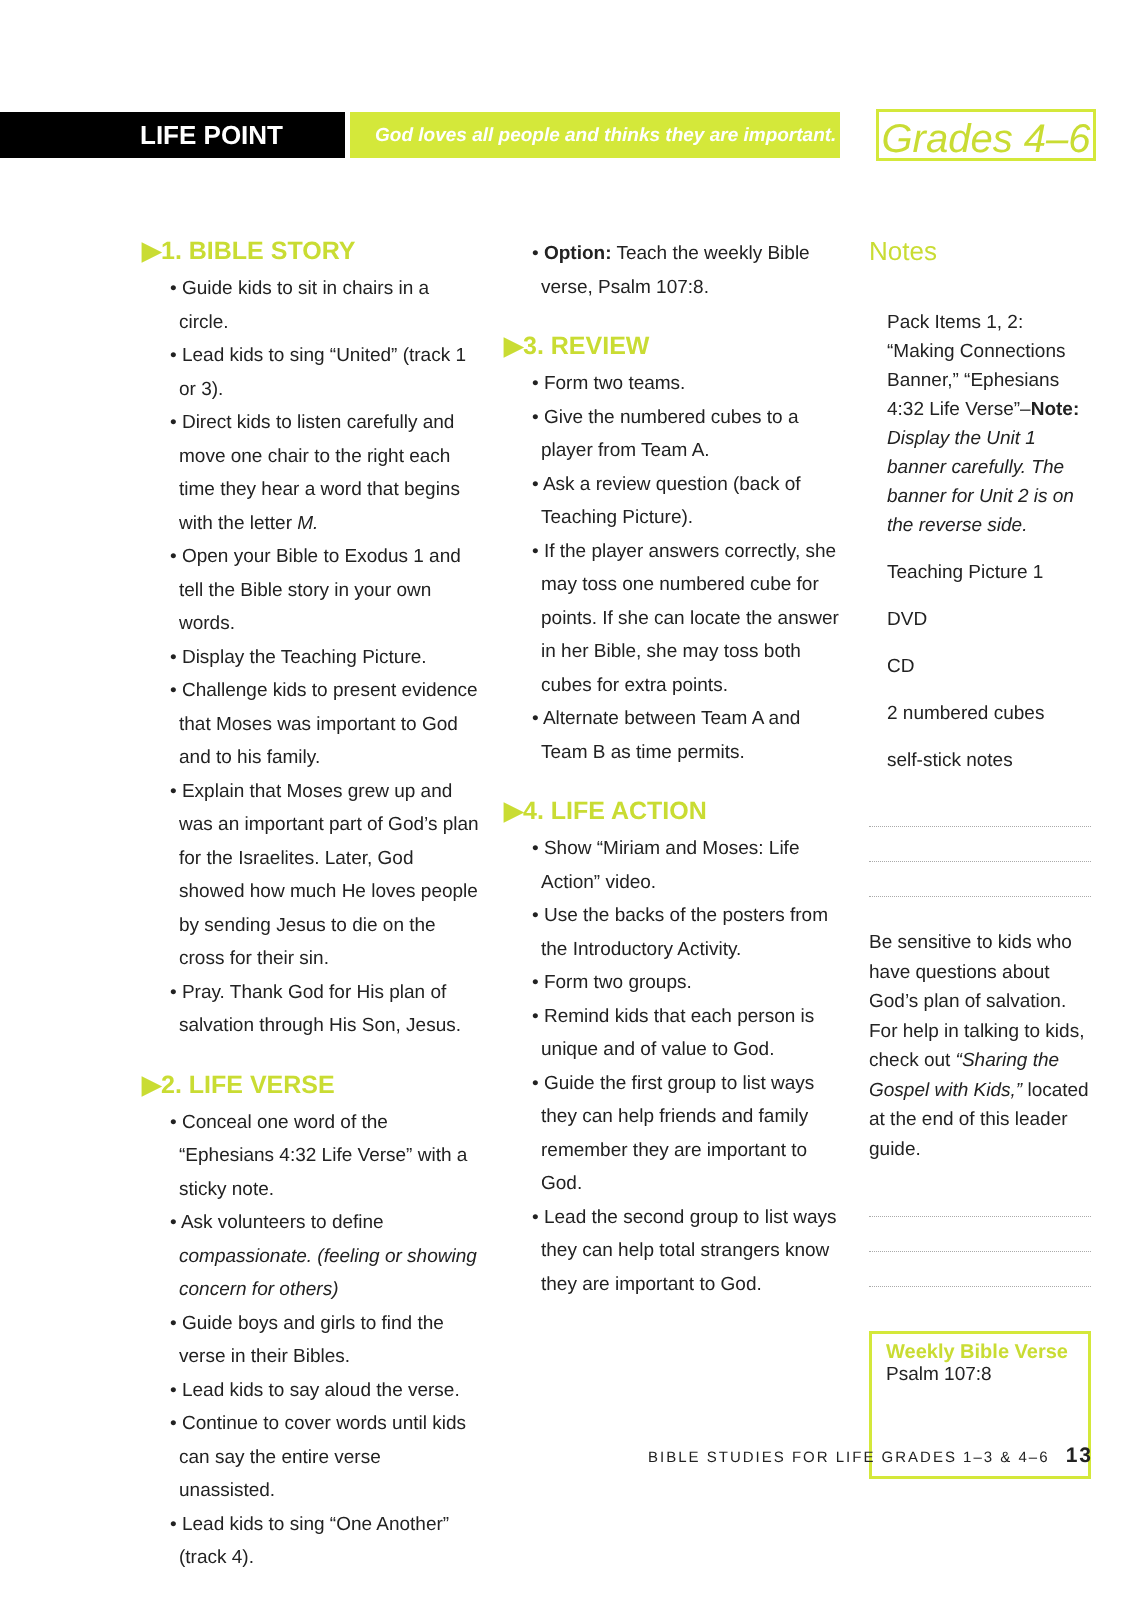LIFE POINT
God loves all people and thinks they are important.
Grades 4–6
▶1. BIBLE STORY
• Guide kids to sit in chairs in a circle.
• Lead kids to sing “United” (track 1 or 3).
• Direct kids to listen carefully and move one chair to the right each time they hear a word that begins with the letter M.
• Open your Bible to Exodus 1 and tell the Bible story in your own words.
• Display the Teaching Picture.
• Challenge kids to present evidence that Moses was important to God and to his family.
• Explain that Moses grew up and was an important part of God’s plan for the Israelites. Later, God showed how much He loves people by sending Jesus to die on the cross for their sin.
• Pray. Thank God for His plan of salvation through His Son, Jesus.
▶2. LIFE VERSE
• Conceal one word of the “Ephesians 4:32 Life Verse” with a sticky note.
• Ask volunteers to define compassionate. (feeling or showing concern for others)
• Guide boys and girls to find the verse in their Bibles.
• Lead kids to say aloud the verse.
• Continue to cover words until kids can say the entire verse unassisted.
• Lead kids to sing “One Another” (track 4).
• Option: Teach the weekly Bible verse, Psalm 107:8.
▶3. REVIEW
• Form two teams.
• Give the numbered cubes to a player from Team A.
• Ask a review question (back of Teaching Picture).
• If the player answers correctly, she may toss one numbered cube for points. If she can locate the answer in her Bible, she may toss both cubes for extra points.
• Alternate between Team A and Team B as time permits.
▶4. LIFE ACTION
• Show “Miriam and Moses: Life Action” video.
• Use the backs of the posters from the Introductory Activity.
• Form two groups.
• Remind kids that each person is unique and of value to God.
• Guide the first group to list ways they can help friends and family remember they are important to God.
• Lead the second group to list ways they can help total strangers know they are important to God.
Notes
Pack Items 1, 2: “Making Connections Banner,” “Ephesians 4:32 Life Verse”–Note: Display the Unit 1 banner carefully. The banner for Unit 2 is on the reverse side.
Teaching Picture 1
DVD
CD
2 numbered cubes
self-stick notes
Be sensitive to kids who have questions about God’s plan of salvation. For help in talking to kids, check out “Sharing the Gospel with Kids,” located at the end of this leader guide.
Weekly Bible Verse
Psalm 107:8
BIBLE STUDIES FOR LIFE GRADES 1–3 & 4–6 13